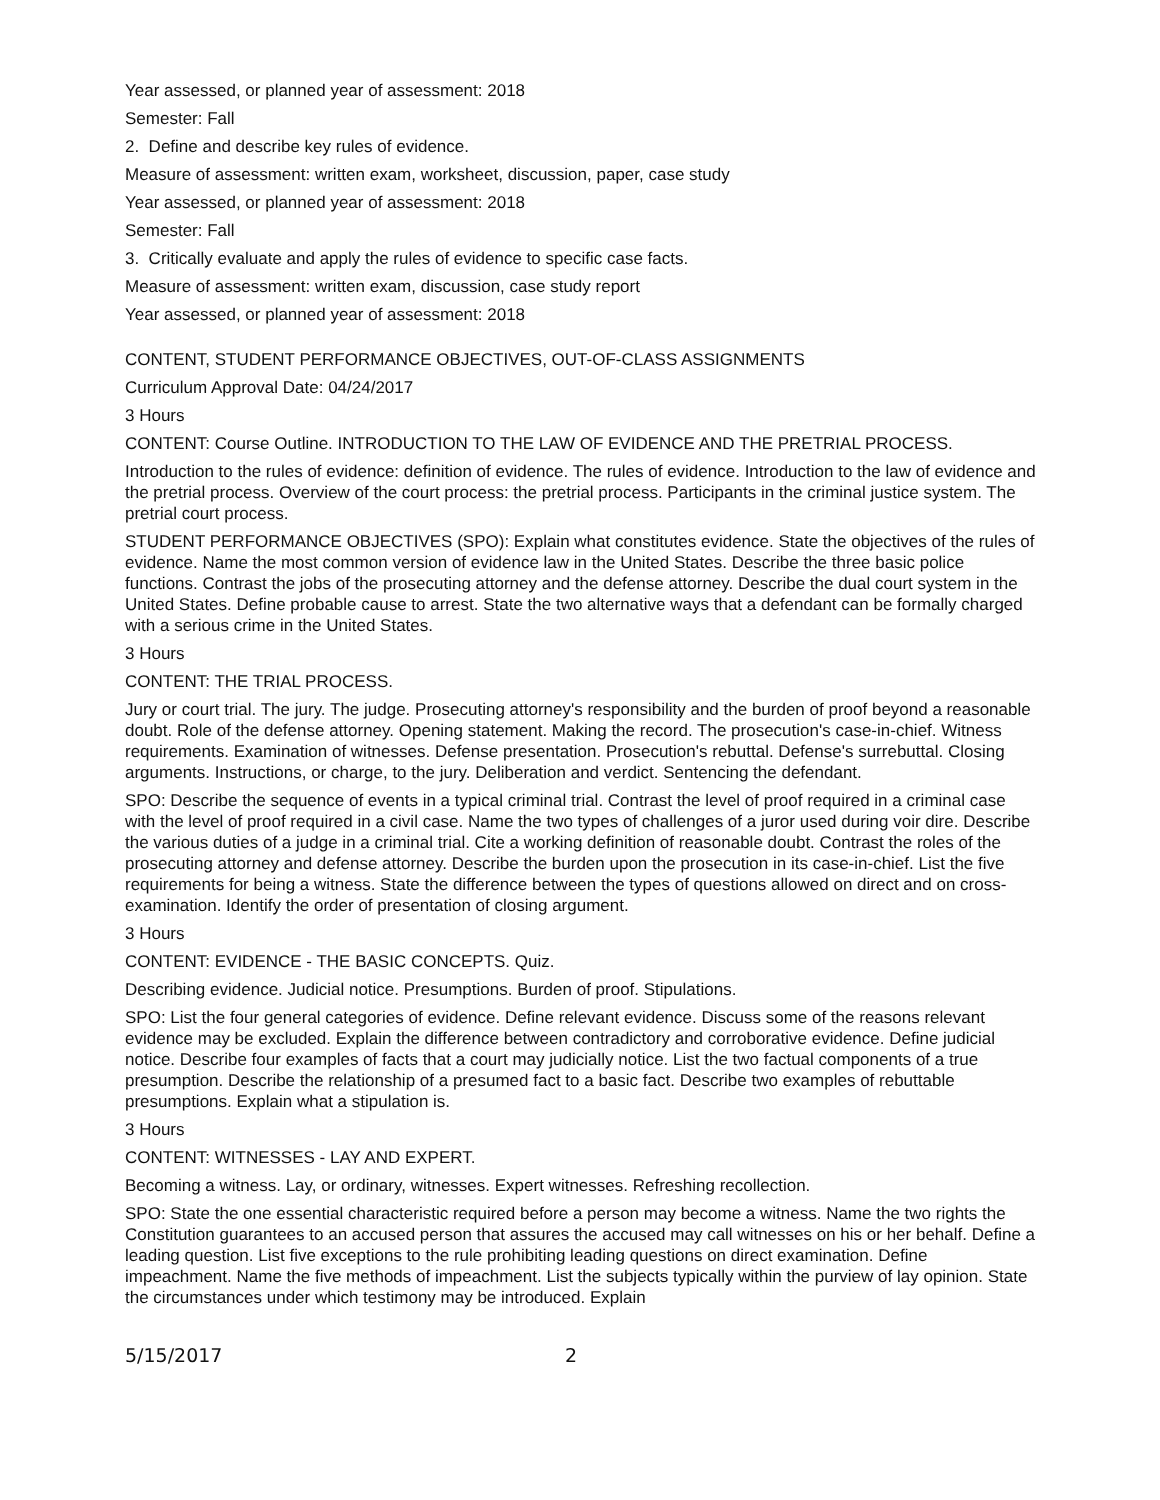Year assessed, or planned year of assessment: 2018
Semester: Fall
2. Define and describe key rules of evidence.
Measure of assessment: written exam, worksheet, discussion, paper, case study
Year assessed, or planned year of assessment: 2018
Semester: Fall
3. Critically evaluate and apply the rules of evidence to specific case facts.
Measure of assessment: written exam, discussion, case study report
Year assessed, or planned year of assessment: 2018
CONTENT, STUDENT PERFORMANCE OBJECTIVES, OUT-OF-CLASS ASSIGNMENTS
Curriculum Approval Date: 04/24/2017
3 Hours
CONTENT: Course Outline. INTRODUCTION TO THE LAW OF EVIDENCE AND THE PRETRIAL PROCESS.
Introduction to the rules of evidence: definition of evidence. The rules of evidence. Introduction to the law of evidence and the pretrial process. Overview of the court process: the pretrial process. Participants in the criminal justice system. The pretrial court process.
STUDENT PERFORMANCE OBJECTIVES (SPO): Explain what constitutes evidence. State the objectives of the rules of evidence. Name the most common version of evidence law in the United States. Describe the three basic police functions. Contrast the jobs of the prosecuting attorney and the defense attorney. Describe the dual court system in the United States. Define probable cause to arrest. State the two alternative ways that a defendant can be formally charged with a serious crime in the United States.
3 Hours
CONTENT: THE TRIAL PROCESS.
Jury or court trial. The jury. The judge. Prosecuting attorney's responsibility and the burden of proof beyond a reasonable doubt. Role of the defense attorney. Opening statement. Making the record. The prosecution's case-in-chief. Witness requirements. Examination of witnesses. Defense presentation. Prosecution's rebuttal. Defense's surrebuttal. Closing arguments. Instructions, or charge, to the jury. Deliberation and verdict. Sentencing the defendant.
SPO: Describe the sequence of events in a typical criminal trial. Contrast the level of proof required in a criminal case with the level of proof required in a civil case. Name the two types of challenges of a juror used during voir dire. Describe the various duties of a judge in a criminal trial. Cite a working definition of reasonable doubt. Contrast the roles of the prosecuting attorney and defense attorney. Describe the burden upon the prosecution in its case-in-chief. List the five requirements for being a witness. State the difference between the types of questions allowed on direct and on cross-examination. Identify the order of presentation of closing argument.
3 Hours
CONTENT: EVIDENCE - THE BASIC CONCEPTS. Quiz.
Describing evidence. Judicial notice. Presumptions. Burden of proof. Stipulations.
SPO: List the four general categories of evidence. Define relevant evidence. Discuss some of the reasons relevant evidence may be excluded. Explain the difference between contradictory and corroborative evidence. Define judicial notice. Describe four examples of facts that a court may judicially notice. List the two factual components of a true presumption. Describe the relationship of a presumed fact to a basic fact. Describe two examples of rebuttable presumptions. Explain what a stipulation is.
3 Hours
CONTENT: WITNESSES - LAY AND EXPERT.
Becoming a witness. Lay, or ordinary, witnesses. Expert witnesses. Refreshing recollection.
SPO: State the one essential characteristic required before a person may become a witness. Name the two rights the Constitution guarantees to an accused person that assures the accused may call witnesses on his or her behalf. Define a leading question. List five exceptions to the rule prohibiting leading questions on direct examination. Define impeachment. Name the five methods of impeachment. List the subjects typically within the purview of lay opinion. State the circumstances under which testimony may be introduced. Explain
5/15/2017 2